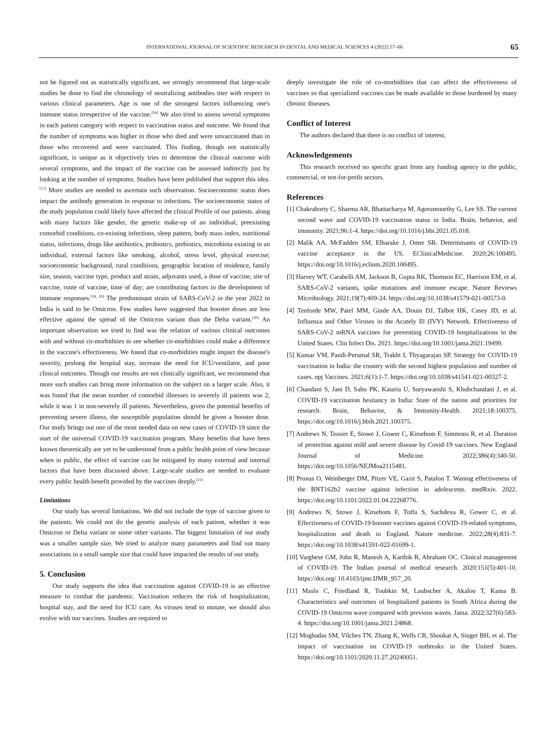INTERNATIONAL JOURNAL OF SCIENTIFIC RESEARCH IN DENTAL AND MEDICAL SCIENCES 4 (2022) 57–66 65
not be figured out as statistically significant, we strongly recommend that large-scale studies be done to find the chronology of neutralizing antibodies titer with respect to various clinical parameters. Age is one of the strongest factors influencing one's immune status irrespective of the vaccine.<sup>[16]</sup> We also tried to assess several symptoms in each patient category with respect to vaccination status and outcome. We found that the number of symptoms was higher in those who died and were unvaccinated than in those who recovered and were vaccinated. This finding, though not statistically significant, is unique as it objectively tries to determine the clinical outcome with several symptoms, and the impact of the vaccine can be assessed indirectly just by looking at the number of symptoms. Studies have been published that support this idea.<sup>[17]</sup> More studies are needed to ascertain such observation. Socioeconomic status does impact the antibody generation in response to infections. The socioeconomic status of the study population could likely have affected the clinical Profile of our patients. along with many factors like gender, the genetic make-up of an individual, preexisting comorbid conditions, co-existing infections, sleep pattern, body mass index, nutritional status, infections, drugs like antibiotics, probiotics, prebiotics, microbiota existing in an individual, external factors like smoking, alcohol, stress level, physical exercise; socioeconomic background, rural conditions, geographic location of residence, family size, season, vaccine type, product and strain, adjuvants used, a dose of vaccine, site of vaccine, route of vaccine, time of day; are contributing factors to the development of immune responses.<sup>[18, 19]</sup> The predominant strain of SARS-CoV-2 in the year 2022 in India is said to be Omicron. Few studies have suggested that booster doses are less effective against the spread of the Omicron variant than the Delta variant.<sup>[20]</sup> An important observation we tried to find was the relation of various clinical outcomes with and without co-morbidities to see whether co-morbidities could make a difference in the vaccine's effectiveness. We found that co-morbidities might impact the disease's severity, prolong the hospital stay, increase the need for ICU/ventilator, and poor clinical outcomes. Though our results are not clinically significant, we recommend that more such studies can bring more information on the subject on a larger scale. Also, it was found that the mean number of comorbid illnesses in severely ill patients was 2, while it was 1 in non-severely ill patients. Nevertheless, given the potential benefits of preventing severe illness, the susceptible population should be given a booster dose. Our study brings out one of the most needed data on new cases of COVID-19 since the start of the universal COVID-19 vaccination program. Many benefits that have been known theoretically are yet to be understood from a public health point of view because when in public, the effect of vaccine can be mitigated by many external and internal factors that have been discussed above. Large-scale studies are needed to evaluate every public health benefit provided by the vaccines deeply.<sup>[21]</sup>
Limitations
Our study has several limitations. We did not include the type of vaccine given to the patients. We could not do the genetic analysis of each patient, whether it was Omicron or Delta variant or some other variants. The biggest limitation of our study was a smaller sample size. We tried to analyze many parameters and find out many associations in a small sample size that could have impacted the results of our study.
5. Conclusion
Our study supports the idea that vaccination against COVID-19 is an effective measure to combat the pandemic. Vaccination reduces the risk of hospitalization, hospital stay, and the need for ICU care. As viruses tend to mutate, we should also evolve with our vaccines. Studies are required to
deeply investigate the role of co-morbidities that can affect the effectiveness of vaccines so that specialized vaccines can be made available to those burdened by many chronic diseases.
Conflict of Interest
The authors declared that there is no conflict of interest.
Acknowledgements
This research received no specific grant from any funding agency in the public, commercial, or not-for-profit sectors.
References
[1] Chakraborty C, Sharma AR, Bhattacharya M, Agoramoorthy G, Lee SS. The current second wave and COVID-19 vaccination status in India. Brain, behavior, and immunity. 2021;96:1-4. https://doi.org/10.1016/j.bbi.2021.05.018.
[2] Malik AA, McFadden SM, Elharake J, Omer SB. Determinants of COVID-19 vaccine acceptance in the US. EClinicalMedicine. 2020;26:100495. https://doi.org/10.1016/j.eclinm.2020.100495.
[3] Harvey WT, Carabelli AM, Jackson B, Gupta RK, Thomson EC, Harrison EM, et al. SARS-CoV-2 variants, spike mutations and immune escape. Nature Reviews Microbiology. 2021;19(7):409-24. https://doi.org/10.1038/s41579-021-00573-0.
[4] Tenforde MW, Patel MM, Ginde AA, Douin DJ, Talbot HK, Casey JD, et al. Influenza and Other Viruses in the Acutely Ill (IVY) Network. Effectiveness of SARS-CoV-2 mRNA vaccines for preventing COVID-19 hospitalizations in the United States. Clin Infect Dis. 2021. https://doi.org/10.1001/jama.2021.19499.
[5] Kumar VM, Pandi-Perumal SR, Trakht I, Thyagarajan SP. Strategy for COVID-19 vaccination in India: the country with the second highest population and number of cases. npj Vaccines. 2021;6(1):1-7. https://doi.org/10.1038/s41541-021-00327-2.
[6] Chandani S, Jani D, Sahu PK, Kataria U, Suryawanshi S, Khubchandani J, et al. COVID-19 vaccination hesitancy in India: State of the nation and priorities for research. Brain, Behavior, & Immunity-Health. 2021;18:100375. https://doi.org/10.1016/j.bbih.2021.100375.
[7] Andrews N, Tessier E, Stowe J, Gower C, Kirsebom F, Simmons R, et al. Duration of protection against mild and severe disease by Covid-19 vaccines. New England Journal of Medicine. 2022;386(4):340-50. https://doi.org/10.1056/NEJMoa2115481.
[8] Prunas O, Weinberger DM, Pitzer VE, Gazit S, Patalon T. Waning effectiveness of the BNT162b2 vaccine against infection in adolescents. medRxiv. 2022. https://doi.org/10.1101/2022.01.04.22268776.
[9] Andrews N, Stowe J, Kirsebom F, Toffa S, Sachdeva R, Gower C, et al. Effectiveness of COVID-19 booster vaccines against COVID-19-related symptoms, hospitalization and death in England. Nature medicine. 2022;28(4):831-7. https://doi.org/10.1038/s41591-022-01699-1.
[10] Varghese GM, John R, Manesh A, Karthik R, Abraham OC. Clinical management of COVID-19. The Indian journal of medical research. 2020;151(5):401-10. https://doi.org/ 10.4103/ijmr.IJMR_957_20.
[11] Maslo C, Friedland R, Toubkin M, Laubscher A, Akaloo T, Kama B. Characteristics and outcomes of hospitalized patients in South Africa during the COVID-19 Omicron wave compared with previous waves. Jama. 2022;327(6):583-4. https://doi.org/10.1001/jama.2021.24868.
[12] Moghadas SM, Vilches TN, Zhang K, Wells CR, Shoukat A, Singer BH, et al. The impact of vaccination on COVID-19 outbreaks in the United States. https://doi.org/10.1101/2020.11.27.20240051.